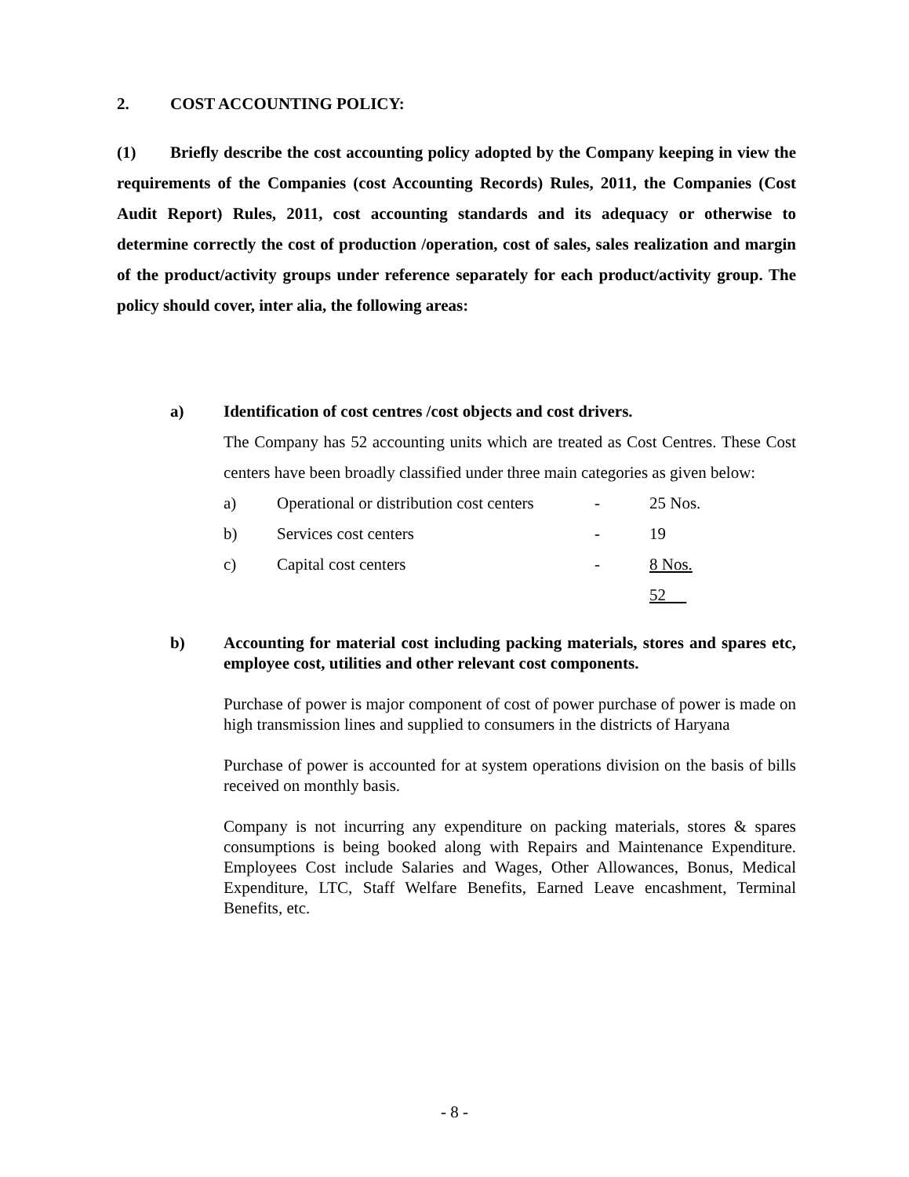2. COST ACCOUNTING POLICY:
(1) Briefly describe the cost accounting policy adopted by the Company keeping in view the requirements of the Companies (cost Accounting Records) Rules, 2011, the Companies (Cost Audit Report) Rules, 2011, cost accounting standards and its adequacy or otherwise to determine correctly the cost of production /operation, cost of sales, sales realization and margin of the product/activity groups under reference separately for each product/activity group. The policy should cover, inter alia, the following areas:
a) Identification of cost centres /cost objects and cost drivers.
The Company has 52 accounting units which are treated as Cost Centres. These Cost centers have been broadly classified under three main categories as given below:
| a) | Operational or distribution cost centers | - | 25 Nos. |
| b) | Services cost centers | - | 19 |
| c) | Capital cost centers | - | 8 Nos. |
| | | | 52 |
b) Accounting for material cost including packing materials, stores and spares etc, employee cost, utilities and other relevant cost components.
Purchase of power is major component of cost of power purchase of power is made on high transmission lines and supplied to consumers in the districts of Haryana
Purchase of power is accounted for at system operations division on the basis of bills received on monthly basis.
Company is not incurring any expenditure on packing materials, stores & spares consumptions is being booked along with Repairs and Maintenance Expenditure. Employees Cost include Salaries and Wages, Other Allowances, Bonus, Medical Expenditure, LTC, Staff Welfare Benefits, Earned Leave encashment, Terminal Benefits, etc.
- 8 -